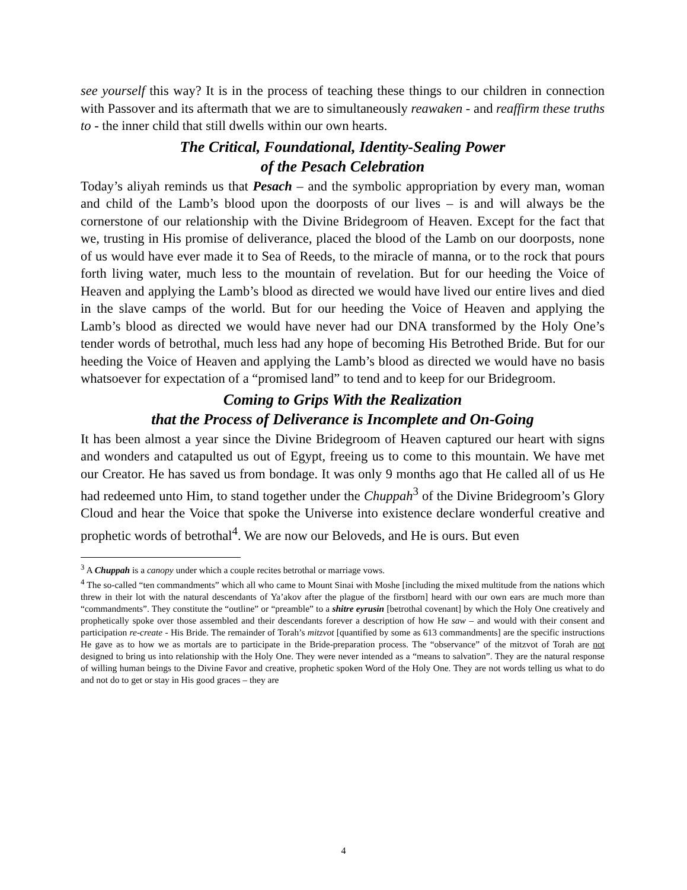see yourself this way? It is in the process of teaching these things to our children in connection with Passover and its aftermath that we are to simultaneously reawaken - and reaffirm these truths to - the inner child that still dwells within our own hearts.
The Critical, Foundational, Identity-Sealing Power
of the Pesach Celebration
Today’s aliyah reminds us that Pesach – and the symbolic appropriation by every man, woman and child of the Lamb’s blood upon the doorposts of our lives – is and will always be the cornerstone of our relationship with the Divine Bridegroom of Heaven. Except for the fact that we, trusting in His promise of deliverance, placed the blood of the Lamb on our doorposts, none of us would have ever made it to Sea of Reeds, to the miracle of manna, or to the rock that pours forth living water, much less to the mountain of revelation. But for our heeding the Voice of Heaven and applying the Lamb’s blood as directed we would have lived our entire lives and died in the slave camps of the world. But for our heeding the Voice of Heaven and applying the Lamb’s blood as directed we would have never had our DNA transformed by the Holy One’s tender words of betrothal, much less had any hope of becoming His Betrothed Bride. But for our heeding the Voice of Heaven and applying the Lamb’s blood as directed we would have no basis whatsoever for expectation of a “promised land” to tend and to keep for our Bridegroom.
Coming to Grips With the Realization
that the Process of Deliverance is Incomplete and On-Going
It has been almost a year since the Divine Bridegroom of Heaven captured our heart with signs and wonders and catapulted us out of Egypt, freeing us to come to this mountain. We have met our Creator. He has saved us from bondage. It was only 9 months ago that He called all of us He had redeemed unto Him, to stand together under the Chuppah<sup>3</sup> of the Divine Bridegroom’s Glory Cloud and hear the Voice that spoke the Universe into existence declare wonderful creative and prophetic words of betrothal<sup>4</sup>. We are now our Beloveds, and He is ours. But even
<sup>3</sup> A Chuppah is a canopy under which a couple recites betrothal or marriage vows.
<sup>4</sup> The so-called “ten commandments” which all who came to Mount Sinai with Moshe [including the mixed multitude from the nations which threw in their lot with the natural descendants of Ya’akov after the plague of the firstborn] heard with our own ears are much more than “commandments”. They constitute the “outline” or “preamble” to a shitre eyrusin [betrothal covenant] by which the Holy One creatively and prophetically spoke over those assembled and their descendants forever a description of how He saw – and would with their consent and participation re-create - His Bride. The remainder of Torah’s mitzvot [quantified by some as 613 commandments] are the specific instructions He gave as to how we as mortals are to participate in the Bride-preparation process. The “observance” of the mitzvot of Torah are not designed to bring us into relationship with the Holy One. They were never intended as a “means to salvation”. They are the natural response of willing human beings to the Divine Favor and creative, prophetic spoken Word of the Holy One. They are not words telling us what to do and not do to get or stay in His good graces – they are
4